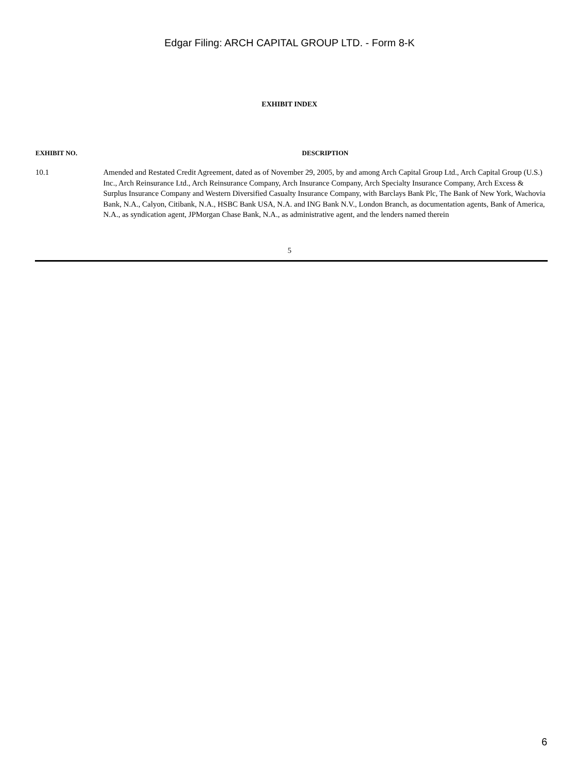Edgar Filing: ARCH CAPITAL GROUP LTD. - Form 8-K
EXHIBIT INDEX
| EXHIBIT NO. | DESCRIPTION |
| --- | --- |
| 10.1 | Amended and Restated Credit Agreement, dated as of November 29, 2005, by and among Arch Capital Group Ltd., Arch Capital Group (U.S.) Inc., Arch Reinsurance Ltd., Arch Reinsurance Company, Arch Insurance Company, Arch Specialty Insurance Company, Arch Excess & Surplus Insurance Company and Western Diversified Casualty Insurance Company, with Barclays Bank Plc, The Bank of New York, Wachovia Bank, N.A., Calyon, Citibank, N.A., HSBC Bank USA, N.A. and ING Bank N.V., London Branch, as documentation agents, Bank of America, N.A., as syndication agent, JPMorgan Chase Bank, N.A., as administrative agent, and the lenders named therein |
5
6